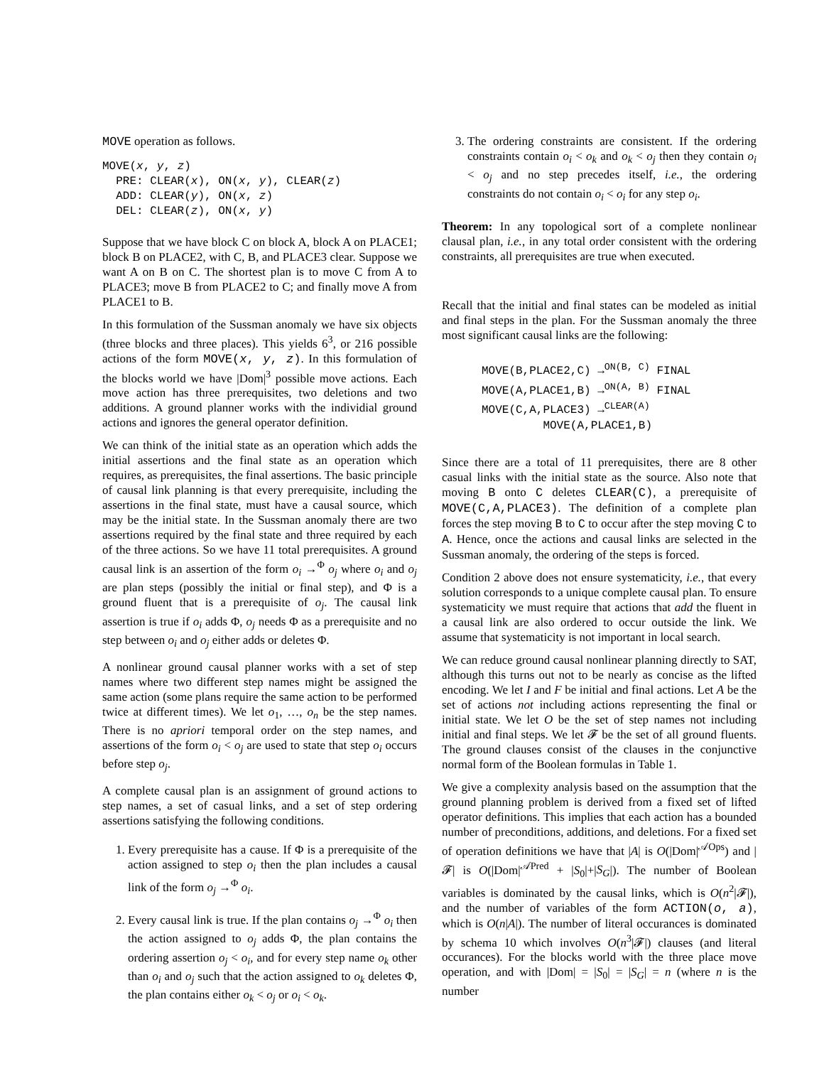MOVE operation as follows.
MOVE(x, y, z)
  PRE: CLEAR(x), ON(x, y), CLEAR(z)
  ADD: CLEAR(y), ON(x, z)
  DEL: CLEAR(z), ON(x, y)
Suppose that we have block C on block A, block A on PLACE1; block B on PLACE2, with C, B, and PLACE3 clear. Suppose we want A on B on C. The shortest plan is to move C from A to PLACE3; move B from PLACE2 to C; and finally move A from PLACE1 to B.
In this formulation of the Sussman anomaly we have six objects (three blocks and three places). This yields 6<sup>3</sup>, or 216 possible actions of the form MOVE(x, y, z). In this formulation of the blocks world we have |Dom|<sup>3</sup> possible move actions. Each move action has three prerequisites, two deletions and two additions. A ground planner works with the individial ground actions and ignores the general operator definition.
We can think of the initial state as an operation which adds the initial assertions and the final state as an operation which requires, as prerequisites, the final assertions. The basic principle of causal link planning is that every prerequisite, including the assertions in the final state, must have a causal source, which may be the initial state. In the Sussman anomaly there are two assertions required by the final state and three required by each of the three actions. So we have 11 total prerequisites. A ground causal link is an assertion of the form o<sub>i</sub> →<sup>Φ</sup> o<sub>j</sub> where o<sub>i</sub> and o<sub>j</sub> are plan steps (possibly the initial or final step), and Φ is a ground fluent that is a prerequisite of o<sub>j</sub>. The causal link assertion is true if o<sub>i</sub> adds Φ, o<sub>j</sub> needs Φ as a prerequisite and no step between o<sub>i</sub> and o<sub>j</sub> either adds or deletes Φ.
A nonlinear ground causal planner works with a set of step names where two different step names might be assigned the same action (some plans require the same action to be performed twice at different times). We let o<sub>1</sub>, …, o<sub>n</sub> be the step names. There is no apriori temporal order on the step names, and assertions of the form o<sub>i</sub> < o<sub>j</sub> are used to state that step o<sub>i</sub> occurs before step o<sub>j</sub>.
A complete causal plan is an assignment of ground actions to step names, a set of casual links, and a set of step ordering assertions satisfying the following conditions.
1. Every prerequisite has a cause. If Φ is a prerequisite of the action assigned to step o<sub>i</sub> then the plan includes a causal link of the form o<sub>j</sub> →<sup>Φ</sup> o<sub>i</sub>.
2. Every causal link is true. If the plan contains o<sub>j</sub> →<sup>Φ</sup> o<sub>i</sub> then the action assigned to o<sub>j</sub> adds Φ, the plan contains the ordering assertion o<sub>j</sub> < o<sub>i</sub>, and for every step name o<sub>k</sub> other than o<sub>i</sub> and o<sub>j</sub> such that the action assigned to o<sub>k</sub> deletes Φ, the plan contains either o<sub>k</sub> < o<sub>j</sub> or o<sub>i</sub> < o<sub>k</sub>.
3. The ordering constraints are consistent. If the ordering constraints contain o<sub>i</sub> < o<sub>k</sub> and o<sub>k</sub> < o<sub>j</sub> then they contain o<sub>i</sub> < o<sub>j</sub> and no step precedes itself, i.e., the ordering constraints do not contain o<sub>i</sub> < o<sub>i</sub> for any step o<sub>i</sub>.
Theorem: In any topological sort of a complete nonlinear clausal plan, i.e., in any total order consistent with the ordering constraints, all prerequisites are true when executed.
Recall that the initial and final states can be modeled as initial and final steps in the plan. For the Sussman anomaly the three most significant causal links are the following:
MOVE(B,PLACE2,C) →ON(B, C) FINAL
MOVE(A,PLACE1,B) →ON(A, B) FINAL
MOVE(C,A,PLACE3) →CLEAR(A)
         MOVE(A,PLACE1,B)
Since there are a total of 11 prerequisites, there are 8 other casual links with the initial state as the source. Also note that moving B onto C deletes CLEAR(C), a prerequisite of MOVE(C,A,PLACE3). The definition of a complete plan forces the step moving B to C to occur after the step moving C to A. Hence, once the actions and causal links are selected in the Sussman anomaly, the ordering of the steps is forced.
Condition 2 above does not ensure systematicity, i.e., that every solution corresponds to a unique complete causal plan. To ensure systematicity we must require that actions that add the fluent in a causal link are also ordered to occur outside the link. We assume that systematicity is not important in local search.
We can reduce ground causal nonlinear planning directly to SAT, although this turns out not to be nearly as concise as the lifted encoding. We let I and F be initial and final actions. Let A be the set of actions not including actions representing the final or initial state. We let O be the set of step names not including initial and final steps. We let 𝓕 be the set of all ground fluents. The ground clauses consist of the clauses in the conjunctive normal form of the Boolean formulas in Table 1.
We give a complexity analysis based on the assumption that the ground planning problem is derived from a fixed set of lifted operator definitions. This implies that each action has a bounded number of preconditions, additions, and deletions. For a fixed set of operation definitions we have that |A| is O(|Dom|<sup>𝒜Ops</sup>) and |𝓕| is O(|Dom|<sup>𝒜Pred</sup> + |S<sub>0</sub>|+|S<sub>G</sub>|). The number of Boolean variables is dominated by the causal links, which is O(n<sup>2</sup>|𝓕|), and the number of variables of the form ACTION(o, a), which is O(n|A|). The number of literal occurances is dominated by schema 10 which involves O(n<sup>3</sup>|𝓕|) clauses (and literal occurances). For the blocks world with the three place move operation, and with |Dom| = |S<sub>0</sub>| = |S<sub>G</sub>| = n (where n is the number